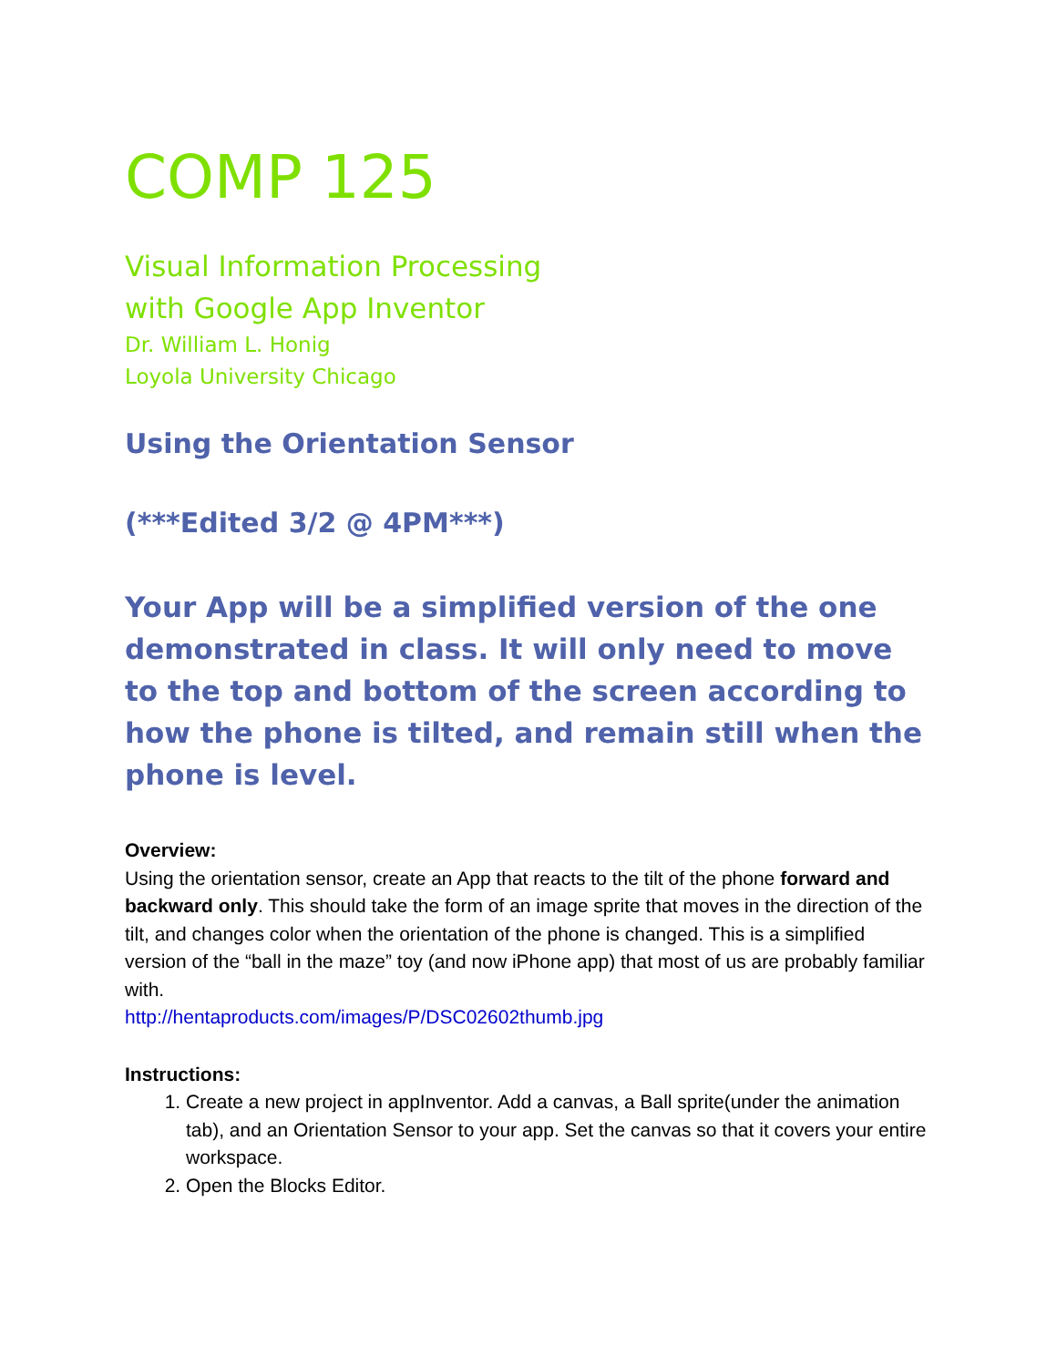COMP 125
Visual Information Processing
with Google App Inventor
Dr. William L. Honig
Loyola University Chicago
Using the Orientation Sensor
(***Edited 3/2 @ 4PM***)
Your App will be a simplified version of the one demonstrated in class. It will only need to move to the top and bottom of the screen according to how the phone is tilted, and remain still when the phone is level.
Overview:
Using the orientation sensor, create an App that reacts to the tilt of the phone forward and backward only. This should take the form of an image sprite that moves in the direction of the tilt, and changes color when the orientation of the phone is changed. This is a simplified version of the “ball in the maze” toy (and now iPhone app) that most of us are probably familiar with.
http://hentaproducts.com/images/P/DSC02602thumb.jpg
Instructions:
1. Create a new project in appInventor. Add a canvas, a Ball sprite(under the animation tab), and an Orientation Sensor to your app. Set the canvas so that it covers your entire workspace.
2. Open the Blocks Editor.